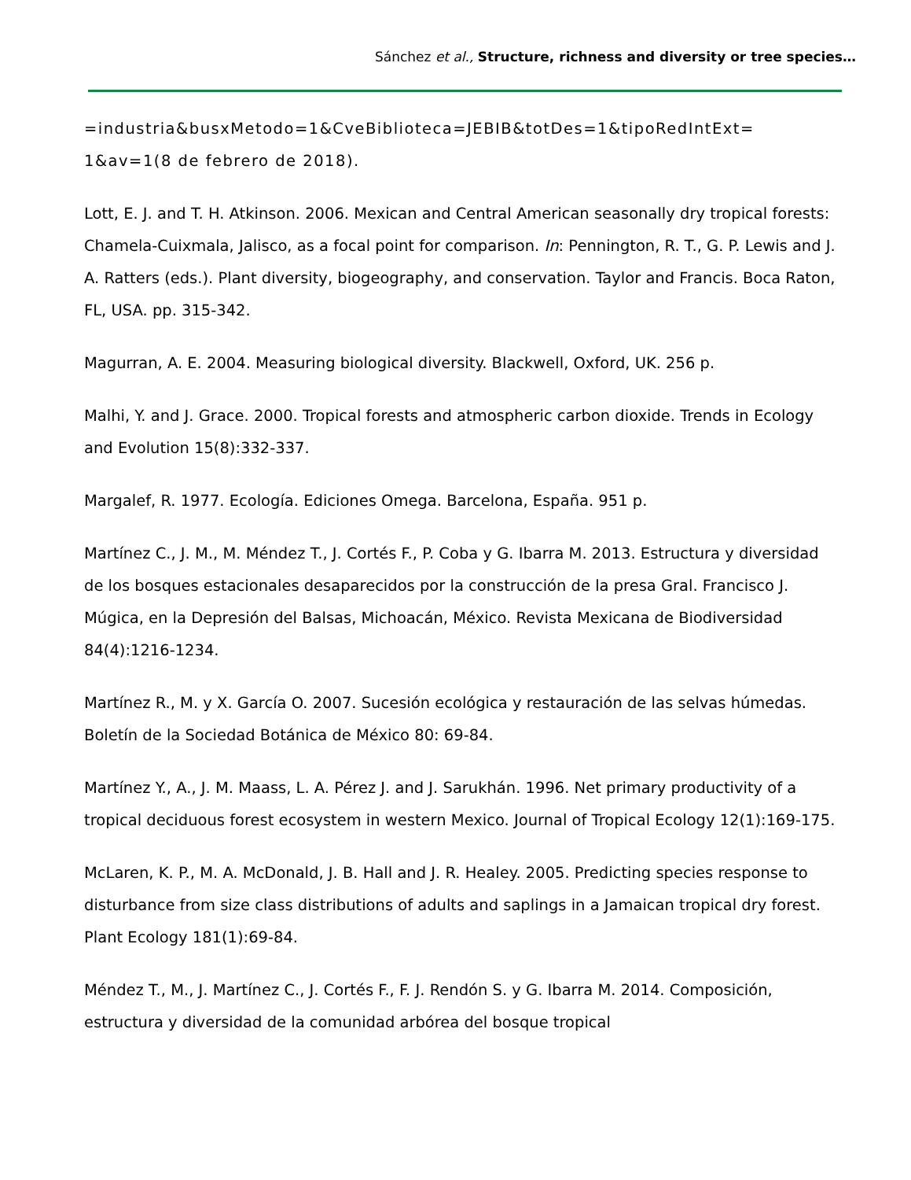Sánchez et al., Structure, richness and diversity or tree species…
=industria&busxMetodo=1&CveBiblioteca=JEBIB&totDes=1&tipoRedIntExt= 1&av=1(8 de febrero de 2018).
Lott, E. J. and T. H. Atkinson. 2006. Mexican and Central American seasonally dry tropical forests: Chamela-Cuixmala, Jalisco, as a focal point for comparison. In: Pennington, R. T., G. P. Lewis and J. A. Ratters (eds.). Plant diversity, biogeography, and conservation. Taylor and Francis. Boca Raton, FL, USA. pp. 315-342.
Magurran, A. E. 2004. Measuring biological diversity. Blackwell, Oxford, UK. 256 p.
Malhi, Y. and J. Grace. 2000. Tropical forests and atmospheric carbon dioxide. Trends in Ecology and Evolution 15(8):332-337.
Margalef, R. 1977. Ecología. Ediciones Omega. Barcelona, España. 951 p.
Martínez C., J. M., M. Méndez T., J. Cortés F., P. Coba y G. Ibarra M. 2013. Estructura y diversidad de los bosques estacionales desaparecidos por la construcción de la presa Gral. Francisco J. Múgica, en la Depresión del Balsas, Michoacán, México. Revista Mexicana de Biodiversidad 84(4):1216-1234.
Martínez R., M. y X. García O. 2007. Sucesión ecológica y restauración de las selvas húmedas. Boletín de la Sociedad Botánica de México 80: 69-84.
Martínez Y., A., J. M. Maass, L. A. Pérez J. and J. Sarukhán. 1996. Net primary productivity of a tropical deciduous forest ecosystem in western Mexico. Journal of Tropical Ecology 12(1):169-175.
McLaren, K. P., M. A. McDonald, J. B. Hall and J. R. Healey. 2005. Predicting species response to disturbance from size class distributions of adults and saplings in a Jamaican tropical dry forest. Plant Ecology 181(1):69-84.
Méndez T., M., J. Martínez C., J. Cortés F., F. J. Rendón S. y G. Ibarra M. 2014. Composición, estructura y diversidad de la comunidad arbórea del bosque tropical